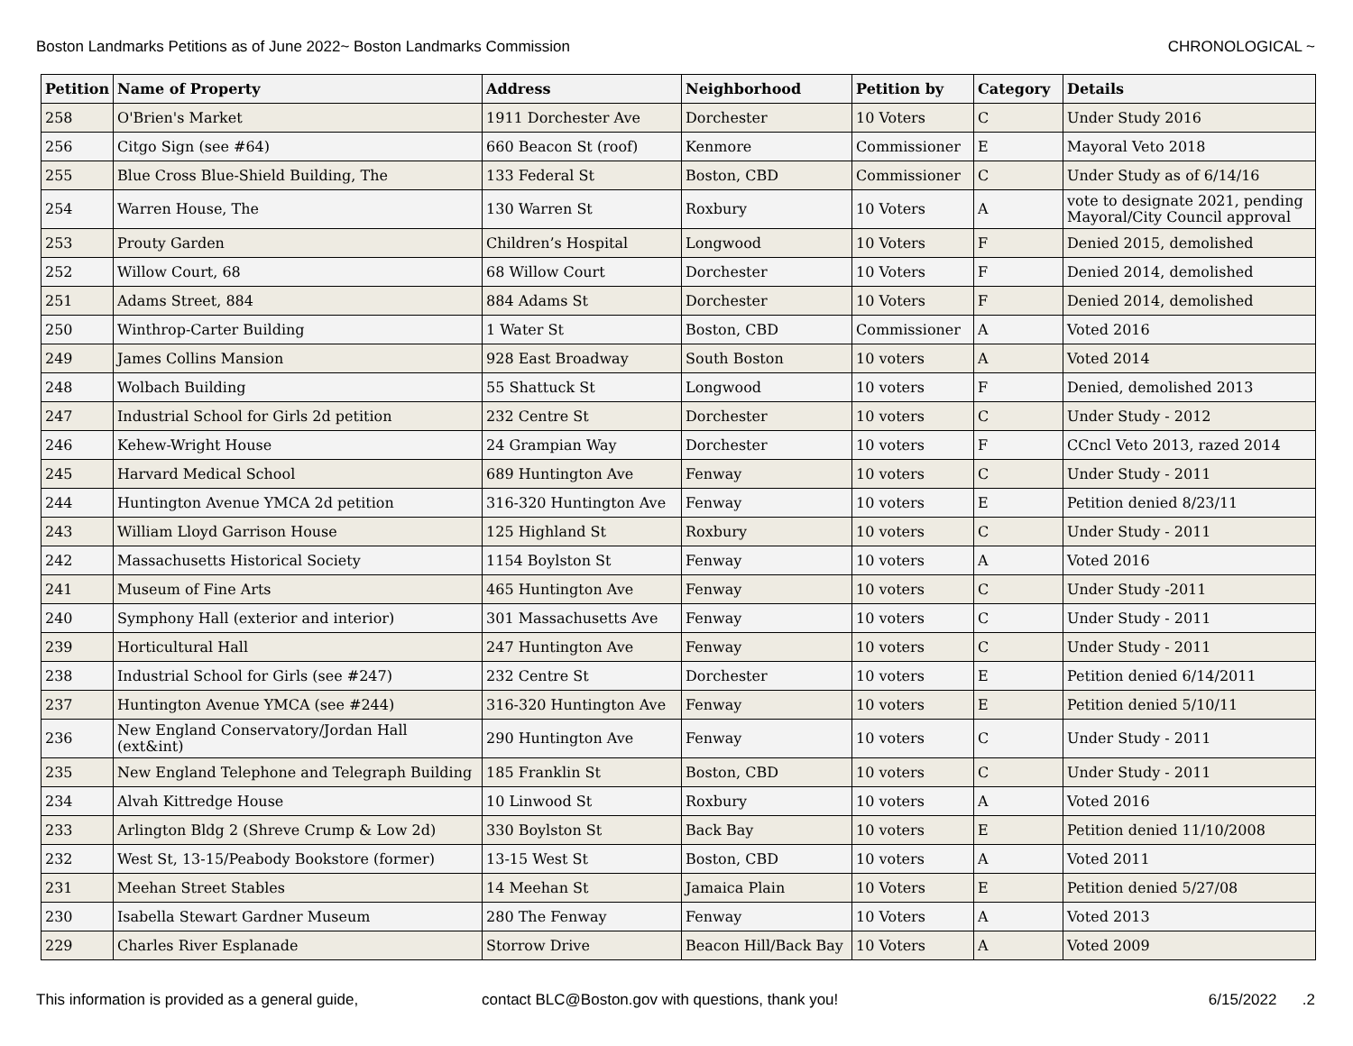Boston Landmarks Petitions as of June 2022~ Boston Landmarks Commission CHRONOLOGICAL ~
| Petition | Name of Property | Address | Neighborhood | Petition by | Category | Details |
| --- | --- | --- | --- | --- | --- | --- |
| 258 | O'Brien's Market | 1911 Dorchester Ave | Dorchester | 10 Voters | C | Under Study 2016 |
| 256 | Citgo Sign (see #64) | 660 Beacon St (roof) | Kenmore | Commissioner | E | Mayoral Veto 2018 |
| 255 | Blue Cross Blue-Shield Building, The | 133 Federal St | Boston, CBD | Commissioner | C | Under Study as of 6/14/16 |
| 254 | Warren House, The | 130 Warren St | Roxbury | 10 Voters | A | vote to designate 2021, pending Mayoral/City Council approval |
| 253 | Prouty Garden | Children’s Hospital | Longwood | 10 Voters | F | Denied 2015, demolished |
| 252 | Willow Court, 68 | 68 Willow Court | Dorchester | 10 Voters | F | Denied 2014, demolished |
| 251 | Adams Street, 884 | 884 Adams St | Dorchester | 10 Voters | F | Denied 2014, demolished |
| 250 | Winthrop-Carter Building | 1 Water St | Boston, CBD | Commissioner | A | Voted 2016 |
| 249 | James Collins Mansion | 928 East Broadway | South Boston | 10 voters | A | Voted 2014 |
| 248 | Wolbach Building | 55 Shattuck St | Longwood | 10 voters | F | Denied, demolished 2013 |
| 247 | Industrial School for Girls 2d petition | 232 Centre St | Dorchester | 10 voters | C | Under Study - 2012 |
| 246 | Kehew-Wright House | 24 Grampian Way | Dorchester | 10 voters | F | CCncl Veto 2013, razed 2014 |
| 245 | Harvard Medical School | 689 Huntington Ave | Fenway | 10 voters | C | Under Study - 2011 |
| 244 | Huntington Avenue YMCA 2d petition | 316-320 Huntington Ave | Fenway | 10 voters | E | Petition denied 8/23/11 |
| 243 | William Lloyd Garrison House | 125 Highland St | Roxbury | 10 voters | C | Under Study - 2011 |
| 242 | Massachusetts Historical Society | 1154 Boylston St | Fenway | 10 voters | A | Voted 2016 |
| 241 | Museum of Fine Arts | 465 Huntington Ave | Fenway | 10 voters | C | Under Study -2011 |
| 240 | Symphony Hall (exterior and interior) | 301 Massachusetts Ave | Fenway | 10 voters | C | Under Study - 2011 |
| 239 | Horticultural Hall | 247 Huntington Ave | Fenway | 10 voters | C | Under Study - 2011 |
| 238 | Industrial School for Girls (see #247) | 232 Centre St | Dorchester | 10 voters | E | Petition denied 6/14/2011 |
| 237 | Huntington Avenue YMCA (see #244) | 316-320 Huntington Ave | Fenway | 10 voters | E | Petition denied 5/10/11 |
| 236 | New England Conservatory/Jordan Hall (ext&int) | 290 Huntington Ave | Fenway | 10 voters | C | Under Study - 2011 |
| 235 | New England Telephone and Telegraph Building | 185 Franklin St | Boston, CBD | 10 voters | C | Under Study - 2011 |
| 234 | Alvah Kittredge House | 10 Linwood St | Roxbury | 10 voters | A | Voted 2016 |
| 233 | Arlington Bldg 2 (Shreve Crump & Low 2d) | 330 Boylston St | Back Bay | 10 voters | E | Petition denied 11/10/2008 |
| 232 | West St, 13-15/Peabody Bookstore (former) | 13-15 West St | Boston, CBD | 10 voters | A | Voted 2011 |
| 231 | Meehan Street Stables | 14 Meehan St | Jamaica Plain | 10 Voters | E | Petition denied 5/27/08 |
| 230 | Isabella Stewart Gardner Museum | 280 The Fenway | Fenway | 10 Voters | A | Voted 2013 |
| 229 | Charles River Esplanade | Storrow Drive | Beacon Hill/Back Bay | 10 Voters | A | Voted 2009 |
This information is provided as a general guide, contact BLC@Boston.gov with questions, thank you! 6/15/2022 .2